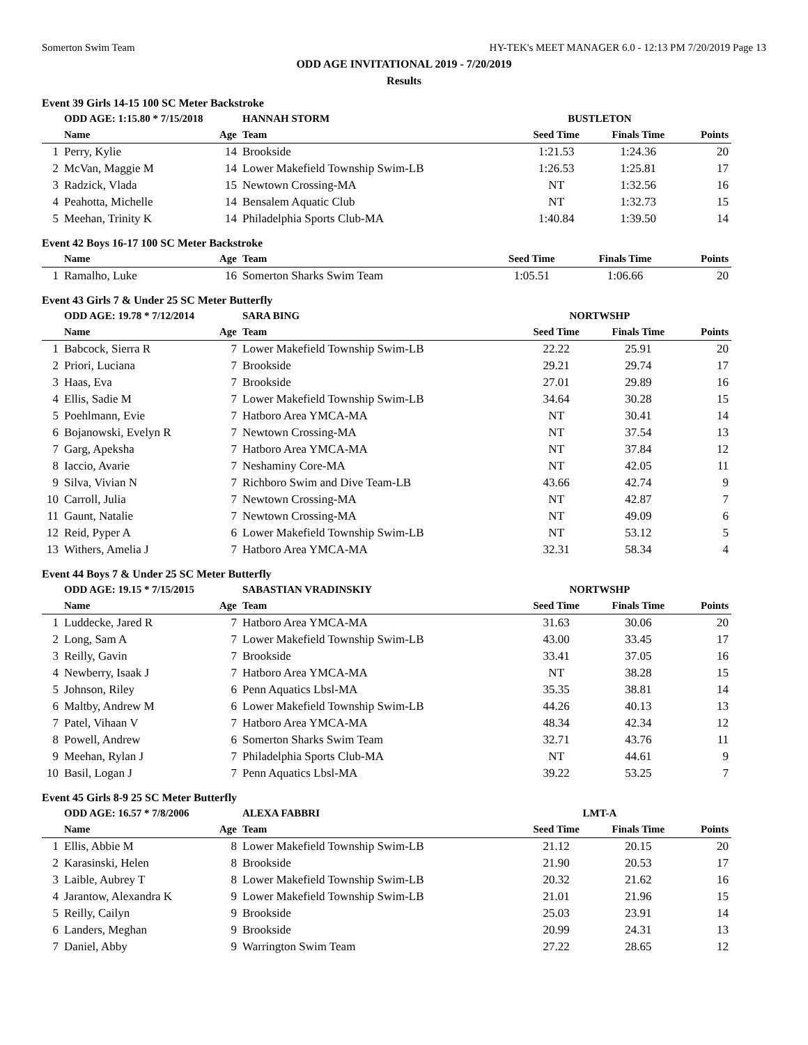Somerton Swim Team HY-TEK's MEET MANAGER 6.0 - 12:13 PM 7/20/2019 Page 13
ODD AGE INVITATIONAL 2019 - 7/20/2019
Results
Event 39 Girls 14-15 100 SC Meter Backstroke
| | ODD AGE: 1:15.80 * 7/15/2018 | | HANNAH STORM | BUSTLETON | | |
| | Name | Age | Team | Seed Time | Finals Time | Points |
| 1 | Perry, Kylie | 14 | Brookside | 1:21.53 | 1:24.36 | 20 |
| 2 | McVan, Maggie M | 14 | Lower Makefield Township Swim-LB | 1:26.53 | 1:25.81 | 17 |
| 3 | Radzick, Vlada | 15 | Newtown Crossing-MA | NT | 1:32.56 | 16 |
| 4 | Peahotta, Michelle | 14 | Bensalem Aquatic Club | NT | 1:32.73 | 15 |
| 5 | Meehan, Trinity K | 14 | Philadelphia Sports Club-MA | 1:40.84 | 1:39.50 | 14 |
Event 42 Boys 16-17 100 SC Meter Backstroke
| | Name | Age | Team | Seed Time | Finals Time | Points |
| --- | --- | --- | --- | --- | --- | --- |
| 1 | Ramalho, Luke | 16 | Somerton Sharks Swim Team | 1:05.51 | 1:06.66 | 20 |
Event 43 Girls 7 & Under 25 SC Meter Butterfly
| | ODD AGE: 19.78 * 7/12/2014 | | SARA BING | NORTWSHP | | |
| | Name | Age | Team | Seed Time | Finals Time | Points |
| 1 | Babcock, Sierra R | 7 | Lower Makefield Township Swim-LB | 22.22 | 25.91 | 20 |
| 2 | Priori, Luciana | 7 | Brookside | 29.21 | 29.74 | 17 |
| 3 | Haas, Eva | 7 | Brookside | 27.01 | 29.89 | 16 |
| 4 | Ellis, Sadie M | 7 | Lower Makefield Township Swim-LB | 34.64 | 30.28 | 15 |
| 5 | Poehlmann, Evie | 7 | Hatboro Area YMCA-MA | NT | 30.41 | 14 |
| 6 | Bojanowski, Evelyn R | 7 | Newtown Crossing-MA | NT | 37.54 | 13 |
| 7 | Garg, Apeksha | 7 | Hatboro Area YMCA-MA | NT | 37.84 | 12 |
| 8 | Iaccio, Avarie | 7 | Neshaminy Core-MA | NT | 42.05 | 11 |
| 9 | Silva, Vivian N | 7 | Richboro Swim and Dive Team-LB | 43.66 | 42.74 | 9 |
| 10 | Carroll, Julia | 7 | Newtown Crossing-MA | NT | 42.87 | 7 |
| 11 | Gaunt, Natalie | 7 | Newtown Crossing-MA | NT | 49.09 | 6 |
| 12 | Reid, Pyper A | 6 | Lower Makefield Township Swim-LB | NT | 53.12 | 5 |
| 13 | Withers, Amelia J | 7 | Hatboro Area YMCA-MA | 32.31 | 58.34 | 4 |
Event 44 Boys 7 & Under 25 SC Meter Butterfly
| | ODD AGE: 19.15 * 7/15/2015 | | SABASTIAN VRADINSKIY | NORTWSHP | | |
| | Name | Age | Team | Seed Time | Finals Time | Points |
| 1 | Luddecke, Jared R | 7 | Hatboro Area YMCA-MA | 31.63 | 30.06 | 20 |
| 2 | Long, Sam A | 7 | Lower Makefield Township Swim-LB | 43.00 | 33.45 | 17 |
| 3 | Reilly, Gavin | 7 | Brookside | 33.41 | 37.05 | 16 |
| 4 | Newberry, Isaak J | 7 | Hatboro Area YMCA-MA | NT | 38.28 | 15 |
| 5 | Johnson, Riley | 6 | Penn Aquatics Lbsl-MA | 35.35 | 38.81 | 14 |
| 6 | Maltby, Andrew M | 6 | Lower Makefield Township Swim-LB | 44.26 | 40.13 | 13 |
| 7 | Patel, Vihaan V | 7 | Hatboro Area YMCA-MA | 48.34 | 42.34 | 12 |
| 8 | Powell, Andrew | 6 | Somerton Sharks Swim Team | 32.71 | 43.76 | 11 |
| 9 | Meehan, Rylan J | 7 | Philadelphia Sports Club-MA | NT | 44.61 | 9 |
| 10 | Basil, Logan J | 7 | Penn Aquatics Lbsl-MA | 39.22 | 53.25 | 7 |
Event 45 Girls 8-9 25 SC Meter Butterfly
| | ODD AGE: 16.57 * 7/8/2006 | | ALEXA FABBRI | LMT-A | | |
| | Name | Age | Team | Seed Time | Finals Time | Points |
| 1 | Ellis, Abbie M | 8 | Lower Makefield Township Swim-LB | 21.12 | 20.15 | 20 |
| 2 | Karasinski, Helen | 8 | Brookside | 21.90 | 20.53 | 17 |
| 3 | Laible, Aubrey T | 8 | Lower Makefield Township Swim-LB | 20.32 | 21.62 | 16 |
| 4 | Jarantow, Alexandra K | 9 | Lower Makefield Township Swim-LB | 21.01 | 21.96 | 15 |
| 5 | Reilly, Cailyn | 9 | Brookside | 25.03 | 23.91 | 14 |
| 6 | Landers, Meghan | 9 | Brookside | 20.99 | 24.31 | 13 |
| 7 | Daniel, Abby | 9 | Warrington Swim Team | 27.22 | 28.65 | 12 |